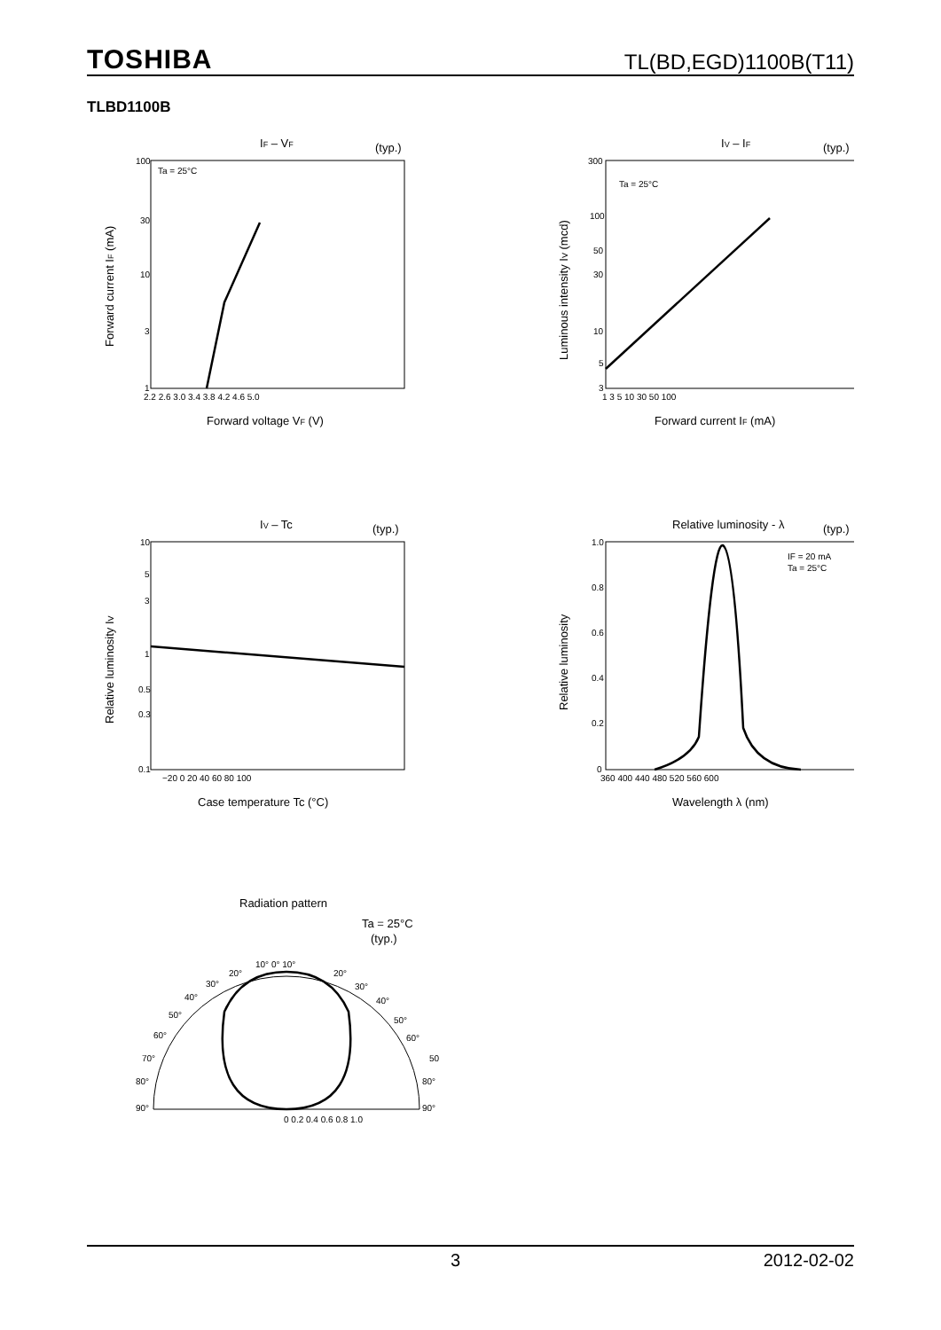TOSHIBA TL(BD,EGD)1100B(T11)
TLBD1100B
IF – VF
(typ.)
Ta = 25°C
100
30
10
3
1
2.2 2.6 3.0 3.4 3.8 4.2 4.6 5.0
Forward voltage VF (V)
Forward current IF (mA)
IV – IF
(typ.)
Ta = 25°C
300
100
50
30
10
5
3
1 3 5 10 30 50 100
Forward current IF (mA)
Luminous intensity IV (mcd)
IV – Tc
(typ.)
10
5
3
1
0.5
0.3
0.1
−20 0 20 40 60 80 100
Case temperature Tc (°C)
Relative luminosity IV
Relative luminosity - λ
(typ.)
IF = 20 mA
Ta = 25°C
1.0
0.8
0.6
0.4
0.2
0
360 400 440 480 520 560 600
Wavelength λ (nm)
Relative luminosity
Radiation pattern
Ta = 25°C
(typ.)
10° 0° 10°
20°
20°
30°
30°
40°
40°
50°
50°
60°
60°
70°
50
80°
80°
90°
90°
0 0.2 0.4 0.6 0.8 1.0
3 2012-02-02